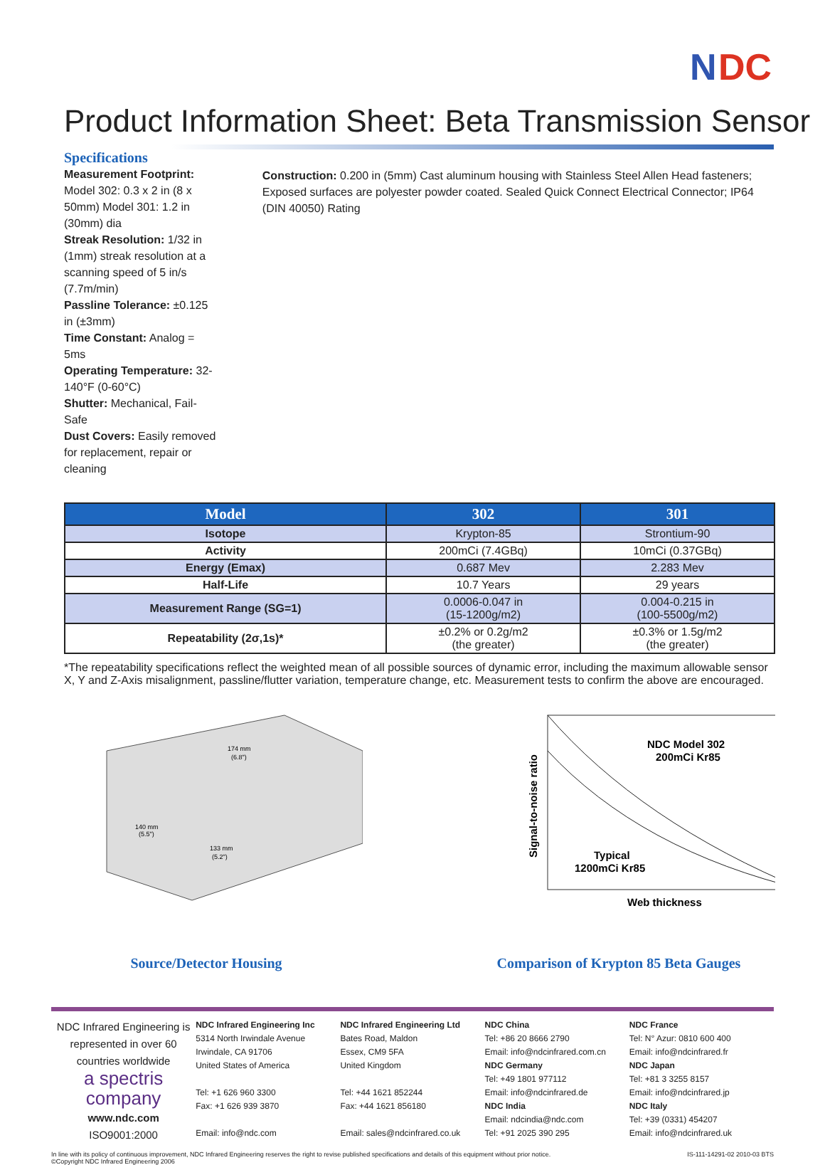N
DC
Product Information Sheet: Beta Transmission Sensor
Specifications
Measurement Footprint: Model 302: 0.3 x 2 in (8 x 50mm) Model 301: 1.2 in (30mm) dia
Streak Resolution: 1/32 in (1mm) streak resolution at a scanning speed of 5 in/s (7.7m/min)
Passline Tolerance: ±0.125 in (±3mm)
Time Constant: Analog = 5ms
Operating Temperature: 32-140°F (0-60°C)
Shutter: Mechanical, Fail-Safe
Dust Covers: Easily removed for replacement, repair or cleaning
Construction: 0.200 in (5mm) Cast aluminum housing with Stainless Steel Allen Head fasteners; Exposed surfaces are polyester powder coated. Sealed Quick Connect Electrical Connector; IP64 (DIN 40050) Rating
| Model | 302 | 301 |
| --- | --- | --- |
| Isotope | Krypton-85 | Strontium-90 |
| Activity | 200mCi (7.4GBq) | 10mCi (0.37GBq) |
| Energy (Emax) | 0.687 Mev | 2.283 Mev |
| Half-Life | 10.7 Years | 29 years |
| Measurement Range (SG=1) | 0.0006-0.047 in (15-1200g/m2) | 0.004-0.215 in (100-5500g/m2) |
| Repeatability (2σ,1s)* | ±0.2% or 0.2g/m2 (the greater) | ±0.3% or 1.5g/m2 (the greater) |
*The repeatability specifications reflect the weighted mean of all possible sources of dynamic error, including the maximum allowable sensor X, Y and Z-Axis misalignment, passline/flutter variation, temperature change, etc. Measurement tests to confirm the above are encouraged.
174 mm
(6.8")
140 mm
(5.5")
133 mm
(5.2")
Source/Detector Housing
Signal-to-noise ratio
NDC Model 302
200mCi Kr85
Typical
1200mCi Kr85
Web thickness
Comparison of Krypton 85 Beta Gauges
NDC Infrared Engineering is represented in over 60 countries worldwide
a spectris company
www.ndc.com
ISO9001:2000
NDC Infrared Engineering Inc
5314 North Irwindale Avenue
Irwindale, CA 91706
United States of America
Tel: +1 626 960 3300
Fax: +1 626 939 3870
Email: info@ndc.com
NDC Infrared Engineering Ltd
Bates Road, Maldon
Essex, CM9 5FA
United Kingdom
Tel: +44 1621 852244
Fax: +44 1621 856180
Email: sales@ndcinfrared.co.uk
NDC China
Tel: +86 20 8666 2790
Email: info@ndcinfrared.com.cn
NDC Germany
Tel: +49 1801 977112
Email: info@ndcinfrared.de
NDC India
Email: ndcindia@ndc.com
Tel: +91 2025 390 295
NDC France
Tel: N° Azur: 0810 600 400
Email: info@ndcinfrared.fr
NDC Japan
Tel: +81 3 3255 8157
Email: info@ndcinfrared.jp
NDC Italy
Tel: +39 (0331) 454207
Email: info@ndcinfrared.uk
In line with its policy of continuous improvement, NDC Infrared Engineering reserves the right to revise published specifications and details of this equipment without prior notice.
©Copyright NDC Infrared Engineering 2006 IS-111-14291-02 2010-03 BTS